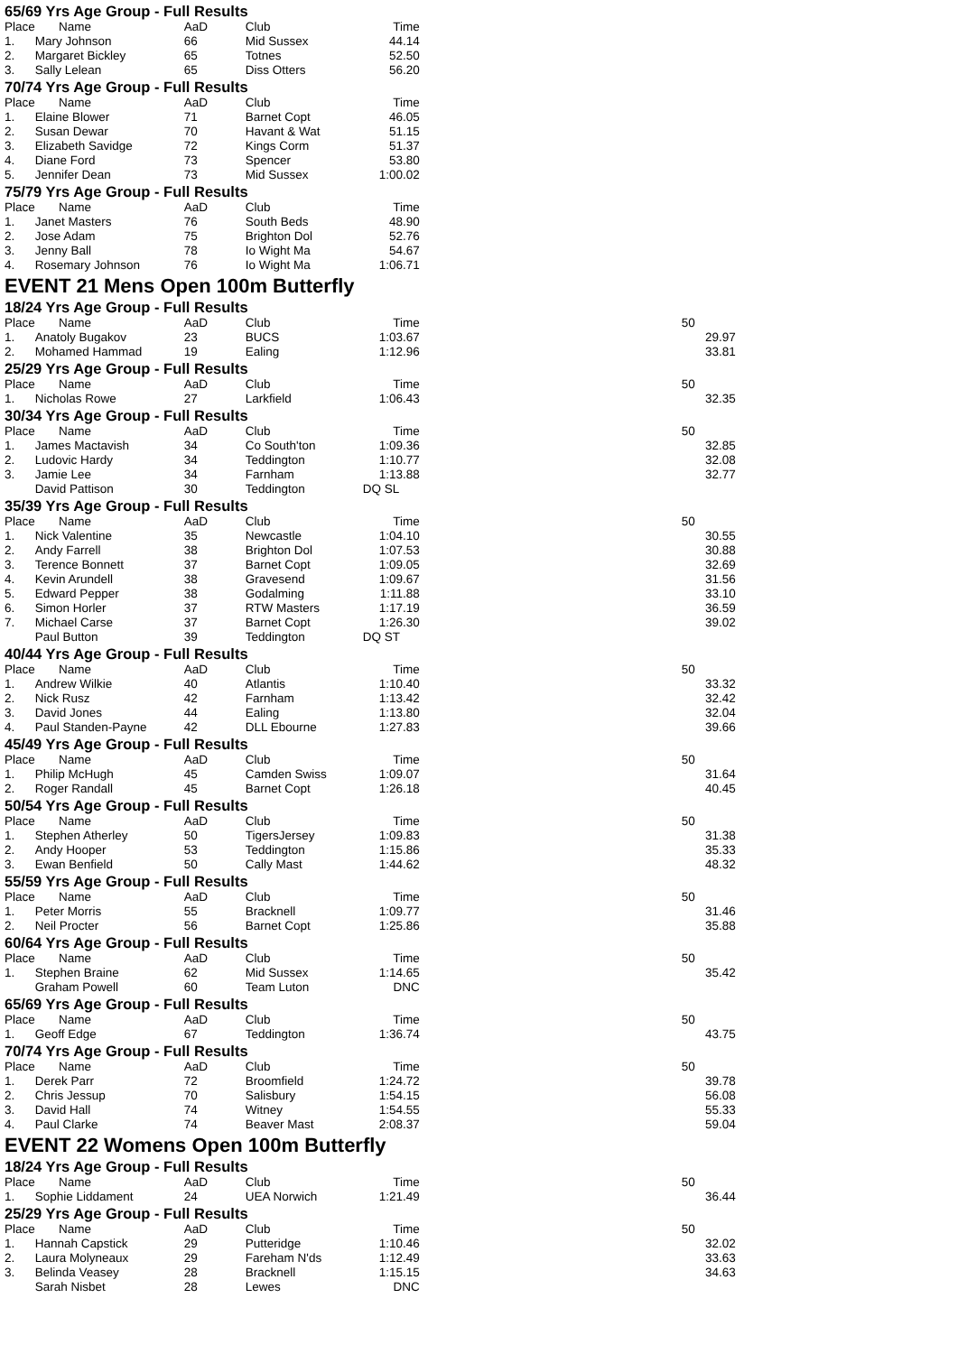65/69 Yrs Age Group - Full Results
| Place | Name | AaD | Club | Time |
| 1. | Mary Johnson | 66 | Mid Sussex | 44.14 |
| 2. | Margaret Bickley | 65 | Totnes | 52.50 |
| 3. | Sally Lelean | 65 | Diss Otters | 56.20 |
70/74 Yrs Age Group - Full Results
| Place | Name | AaD | Club | Time |
| 1. | Elaine Blower | 71 | Barnet Copt | 46.05 |
| 2. | Susan Dewar | 70 | Havant & Wat | 51.15 |
| 3. | Elizabeth Savidge | 72 | Kings Corm | 51.37 |
| 4. | Diane Ford | 73 | Spencer | 53.80 |
| 5. | Jennifer Dean | 73 | Mid Sussex | 1:00.02 |
75/79 Yrs Age Group - Full Results
| Place | Name | AaD | Club | Time |
| 1. | Janet Masters | 76 | South Beds | 48.90 |
| 2. | Jose Adam | 75 | Brighton Dol | 52.76 |
| 3. | Jenny Ball | 78 | Io Wight Ma | 54.67 |
| 4. | Rosemary Johnson | 76 | Io Wight Ma | 1:06.71 |
EVENT 21 Mens Open 100m Butterfly
18/24 Yrs Age Group - Full Results
| Place | Name | AaD | Club | Time | | 50 |
| 1. | Anatoly Bugakov | 23 | BUCS | 1:03.67 | | 29.97 |
| 2. | Mohamed Hammad | 19 | Ealing | 1:12.96 | | 33.81 |
25/29 Yrs Age Group - Full Results
| Place | Name | AaD | Club | Time | | 50 |
| 1. | Nicholas Rowe | 27 | Larkfield | 1:06.43 | | 32.35 |
30/34 Yrs Age Group - Full Results
| Place | Name | AaD | Club | Time | | 50 |
| 1. | James Mactavish | 34 | Co South'ton | 1:09.36 | | 32.85 |
| 2. | Ludovic Hardy | 34 | Teddington | 1:10.77 | | 32.08 |
| 3. | Jamie Lee | 34 | Farnham | 1:13.88 | | 32.77 |
| | David Pattison | 30 | Teddington | DQ SL | | |
35/39 Yrs Age Group - Full Results
| Place | Name | AaD | Club | Time | | 50 |
| 1. | Nick Valentine | 35 | Newcastle | 1:04.10 | | 30.55 |
| 2. | Andy Farrell | 38 | Brighton Dol | 1:07.53 | | 30.88 |
| 3. | Terence Bonnett | 37 | Barnet Copt | 1:09.05 | | 32.69 |
| 4. | Kevin Arundell | 38 | Gravesend | 1:09.67 | | 31.56 |
| 5. | Edward Pepper | 38 | Godalming | 1:11.88 | | 33.10 |
| 6. | Simon Horler | 37 | RTW Masters | 1:17.19 | | 36.59 |
| 7. | Michael Carse | 37 | Barnet Copt | 1:26.30 | | 39.02 |
| | Paul Button | 39 | Teddington | DQ ST | | |
40/44 Yrs Age Group - Full Results
| Place | Name | AaD | Club | Time | | 50 |
| 1. | Andrew Wilkie | 40 | Atlantis | 1:10.40 | | 33.32 |
| 2. | Nick Rusz | 42 | Farnham | 1:13.42 | | 32.42 |
| 3. | David Jones | 44 | Ealing | 1:13.80 | | 32.04 |
| 4. | Paul Standen-Payne | 42 | DLL Ebourne | 1:27.83 | | 39.66 |
45/49 Yrs Age Group - Full Results
| Place | Name | AaD | Club | Time | | 50 |
| 1. | Philip McHugh | 45 | Camden Swiss | 1:09.07 | | 31.64 |
| 2. | Roger Randall | 45 | Barnet Copt | 1:26.18 | | 40.45 |
50/54 Yrs Age Group - Full Results
| Place | Name | AaD | Club | Time | | 50 |
| 1. | Stephen Atherley | 50 | TigersJersey | 1:09.83 | | 31.38 |
| 2. | Andy Hooper | 53 | Teddington | 1:15.86 | | 35.33 |
| 3. | Ewan Benfield | 50 | Cally Mast | 1:44.62 | | 48.32 |
55/59 Yrs Age Group - Full Results
| Place | Name | AaD | Club | Time | | 50 |
| 1. | Peter Morris | 55 | Bracknell | 1:09.77 | | 31.46 |
| 2. | Neil Procter | 56 | Barnet Copt | 1:25.86 | | 35.88 |
60/64 Yrs Age Group - Full Results
| Place | Name | AaD | Club | Time | | 50 |
| 1. | Stephen Braine | 62 | Mid Sussex | 1:14.65 | | 35.42 |
| | Graham Powell | 60 | Team Luton | DNC | | |
65/69 Yrs Age Group - Full Results
| Place | Name | AaD | Club | Time | | 50 |
| 1. | Geoff Edge | 67 | Teddington | 1:36.74 | | 43.75 |
70/74 Yrs Age Group - Full Results
| Place | Name | AaD | Club | Time | | 50 |
| 1. | Derek Parr | 72 | Broomfield | 1:24.72 | | 39.78 |
| 2. | Chris Jessup | 70 | Salisbury | 1:54.15 | | 56.08 |
| 3. | David Hall | 74 | Witney | 1:54.55 | | 55.33 |
| 4. | Paul Clarke | 74 | Beaver Mast | 2:08.37 | | 59.04 |
EVENT 22 Womens Open 100m Butterfly
18/24 Yrs Age Group - Full Results
| Place | Name | AaD | Club | Time | | 50 |
| 1. | Sophie Liddament | 24 | UEA Norwich | 1:21.49 | | 36.44 |
25/29 Yrs Age Group - Full Results
| Place | Name | AaD | Club | Time | | 50 |
| 1. | Hannah Capstick | 29 | Putteridge | 1:10.46 | | 32.02 |
| 2. | Laura Molyneaux | 29 | Fareham N'ds | 1:12.49 | | 33.63 |
| 3. | Belinda Veasey | 28 | Bracknell | 1:15.15 | | 34.63 |
| | Sarah Nisbet | 28 | Lewes | DNC | | |